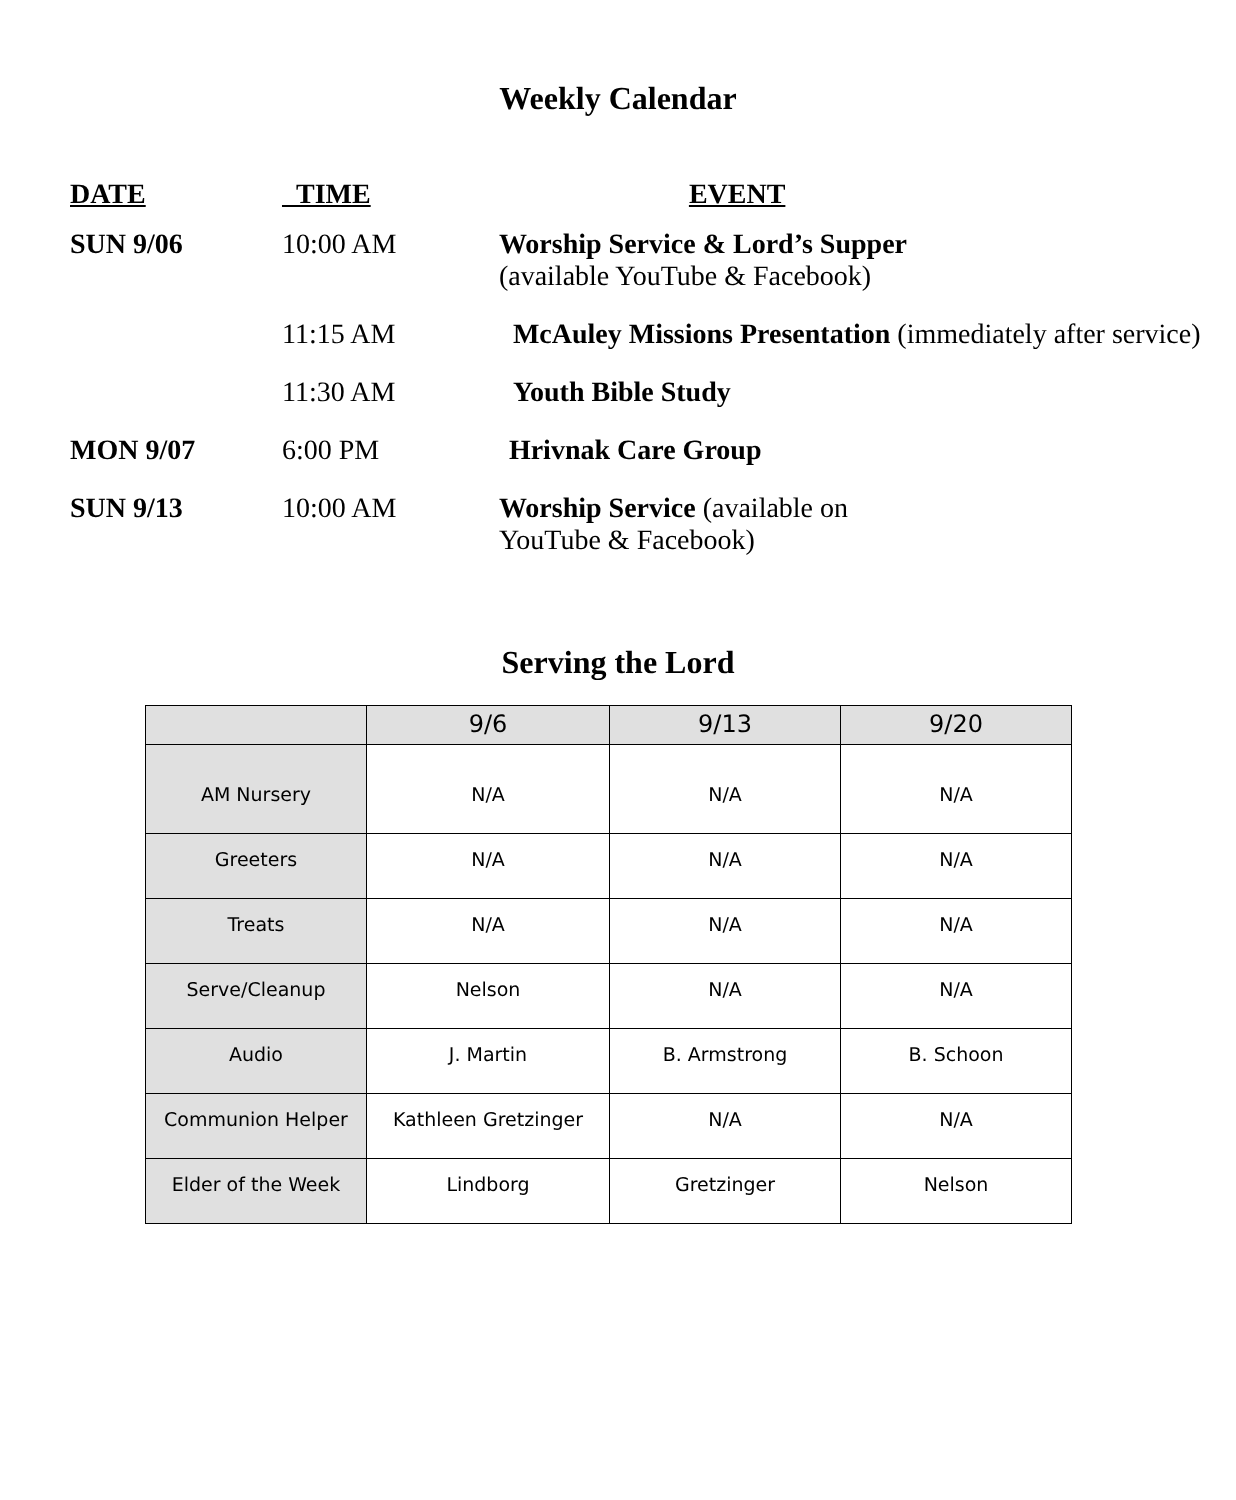Weekly Calendar
| DATE | TIME | EVENT |
| --- | --- | --- |
| SUN 9/06 | 10:00 AM | Worship Service & Lord’s Supper (available YouTube & Facebook) |
| | 11:15 AM | McAuley Missions Presentation (immediately after service) |
| | 11:30 AM | Youth Bible Study |
| MON 9/07 | 6:00 PM | Hrivnak Care Group |
| SUN 9/13 | 10:00 AM | Worship Service (available on YouTube & Facebook) |
Serving the Lord
| | 9/6 | 9/13 | 9/20 |
| AM Nursery | N/A | N/A | N/A |
| Greeters | N/A | N/A | N/A |
| Treats | N/A | N/A | N/A |
| Serve/Cleanup | Nelson | N/A | N/A |
| Audio | J. Martin | B. Armstrong | B. Schoon |
| Communion Helper | Kathleen Gretzinger | N/A | N/A |
| Elder of the Week | Lindborg | Gretzinger | Nelson |